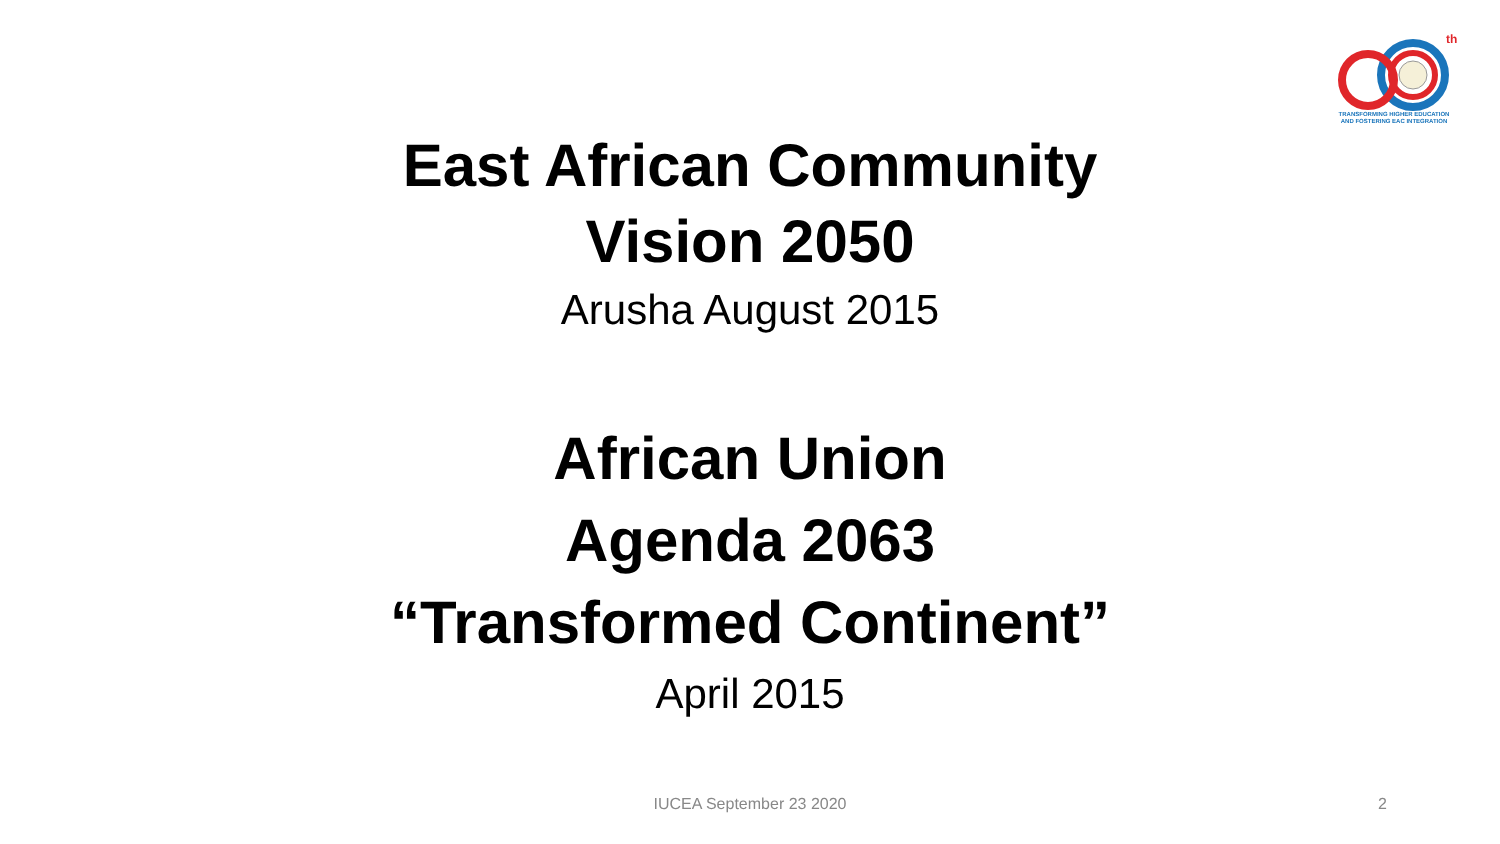th
TRANSFORMING HIGHER EDUCATION
AND FOSTERING EAC INTEGRATION
East African Community
Vision 2050
Arusha August 2015
African Union
Agenda 2063
“Transformed Continent”
April 2015
IUCEA September 23 2020
2